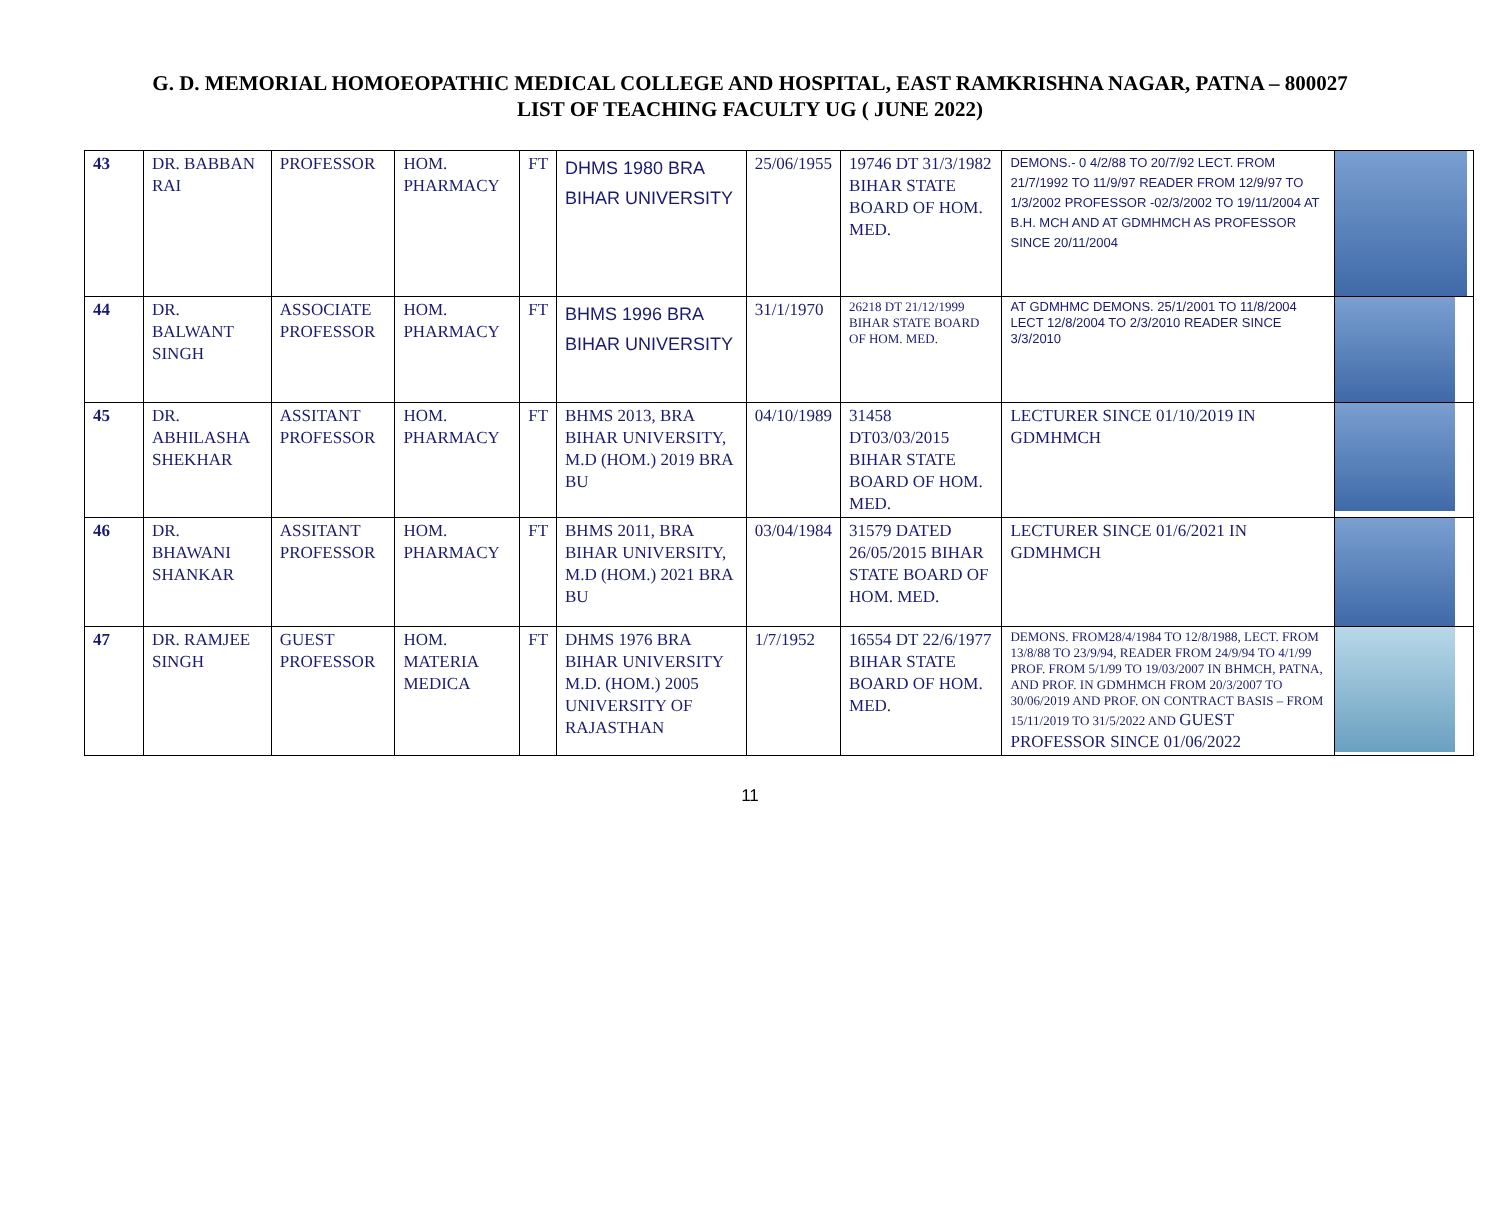G. D. MEMORIAL HOMOEOPATHIC MEDICAL COLLEGE AND HOSPITAL, EAST RAMKRISHNA NAGAR, PATNA – 800027
LIST OF TEACHING FACULTY UG ( JUNE 2022)
| 43 | DR. BABBAN RAI | PROFESSOR | HOM. PHARMACY | FT | DHMS 1980 BRA BIHAR UNIVERSITY | 25/06/1955 | 19746 DT 31/3/1982 BIHAR STATE BOARD OF HOM. MED. | DEMONS.- 0 4/2/88 TO 20/7/92 LECT. FROM 21/7/1992 TO 11/9/97 READER FROM 12/9/97 TO 1/3/2002 PROFESSOR -02/3/2002 TO 19/11/2004 AT B.H. MCH AND AT GDMHMCH AS PROFESSOR SINCE 20/11/2004 | |
| 44 | DR. BALWANT SINGH | ASSOCIATE PROFESSOR | HOM. PHARMACY | FT | BHMS 1996 BRA BIHAR UNIVERSITY | 31/1/1970 | 26218 DT 21/12/1999 BIHAR STATE BOARD OF HOM. MED. | AT GDMHMC DEMONS. 25/1/2001 TO 11/8/2004 LECT 12/8/2004 TO 2/3/2010 READER SINCE 3/3/2010 | |
| 45 | DR. ABHILASHA SHEKHAR | ASSITANT PROFESSOR | HOM. PHARMACY | FT | BHMS 2013, BRA BIHAR UNIVERSITY, M.D (HOM.) 2019 BRA BU | 04/10/1989 | 31458 DT03/03/2015 BIHAR STATE BOARD OF HOM. MED. | LECTURER SINCE 01/10/2019 IN GDMHMCH | |
| 46 | DR. BHAWANI SHANKAR | ASSITANT PROFESSOR | HOM. PHARMACY | FT | BHMS 2011, BRA BIHAR UNIVERSITY, M.D (HOM.) 2021 BRA BU | 03/04/1984 | 31579 DATED 26/05/2015 BIHAR STATE BOARD OF HOM. MED. | LECTURER SINCE 01/6/2021 IN GDMHMCH | |
| 47 | DR. RAMJEE SINGH | GUEST PROFESSOR | HOM. MATERIA MEDICA | FT | DHMS 1976 BRA BIHAR UNIVERSITY M.D. (HOM.) 2005 UNIVERSITY OF RAJASTHAN | 1/7/1952 | 16554 DT 22/6/1977 BIHAR STATE BOARD OF HOM. MED. | DEMONS. FROM28/4/1984 TO 12/8/1988, LECT. FROM 13/8/88 TO 23/9/94, READER FROM 24/9/94 TO 4/1/99 PROF. FROM 5/1/99 TO 19/03/2007 IN BHMCH, PATNA, AND PROF. IN GDMHMCH FROM 20/3/2007 TO 30/06/2019 AND PROF. ON CONTRACT BASIS – FROM 15/11/2019 TO 31/5/2022 AND GUEST PROFESSOR SINCE 01/06/2022 | |
11